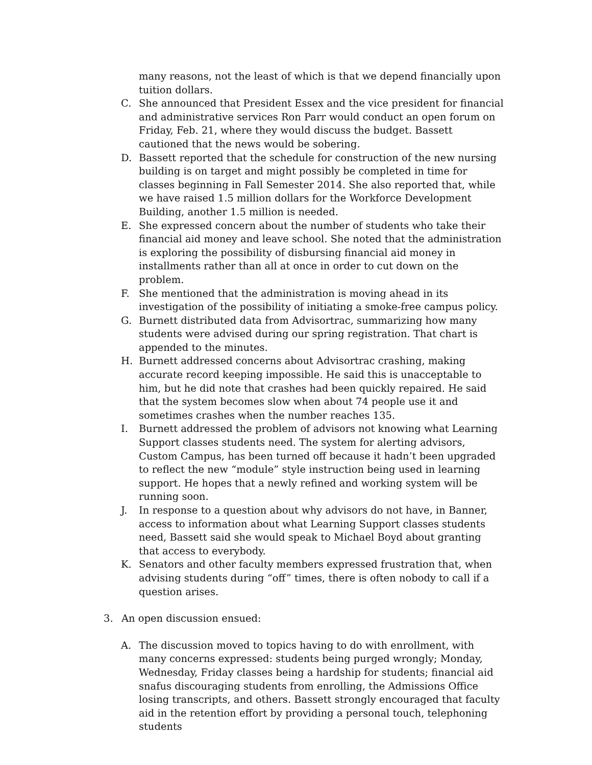many reasons, not the least of which is that we depend financially upon tuition dollars.
C. She announced that President Essex and the vice president for financial and administrative services Ron Parr would conduct an open forum on Friday, Feb. 21, where they would discuss the budget. Bassett cautioned that the news would be sobering.
D. Bassett reported that the schedule for construction of the new nursing building is on target and might possibly be completed in time for classes beginning in Fall Semester 2014. She also reported that, while we have raised 1.5 million dollars for the Workforce Development Building, another 1.5 million is needed.
E. She expressed concern about the number of students who take their financial aid money and leave school. She noted that the administration is exploring the possibility of disbursing financial aid money in installments rather than all at once in order to cut down on the problem.
F. She mentioned that the administration is moving ahead in its investigation of the possibility of initiating a smoke-free campus policy.
G. Burnett distributed data from Advisortrac, summarizing how many students were advised during our spring registration. That chart is appended to the minutes.
H. Burnett addressed concerns about Advisortrac crashing, making accurate record keeping impossible. He said this is unacceptable to him, but he did note that crashes had been quickly repaired. He said that the system becomes slow when about 74 people use it and sometimes crashes when the number reaches 135.
I. Burnett addressed the problem of advisors not knowing what Learning Support classes students need. The system for alerting advisors, Custom Campus, has been turned off because it hadn’t been upgraded to reflect the new “module” style instruction being used in learning support. He hopes that a newly refined and working system will be running soon.
J. In response to a question about why advisors do not have, in Banner, access to information about what Learning Support classes students need, Bassett said she would speak to Michael Boyd about granting that access to everybody.
K. Senators and other faculty members expressed frustration that, when advising students during “off” times, there is often nobody to call if a question arises.
3. An open discussion ensued:
A. The discussion moved to topics having to do with enrollment, with many concerns expressed: students being purged wrongly; Monday, Wednesday, Friday classes being a hardship for students; financial aid snafus discouraging students from enrolling, the Admissions Office losing transcripts, and others. Bassett strongly encouraged that faculty aid in the retention effort by providing a personal touch, telephoning students